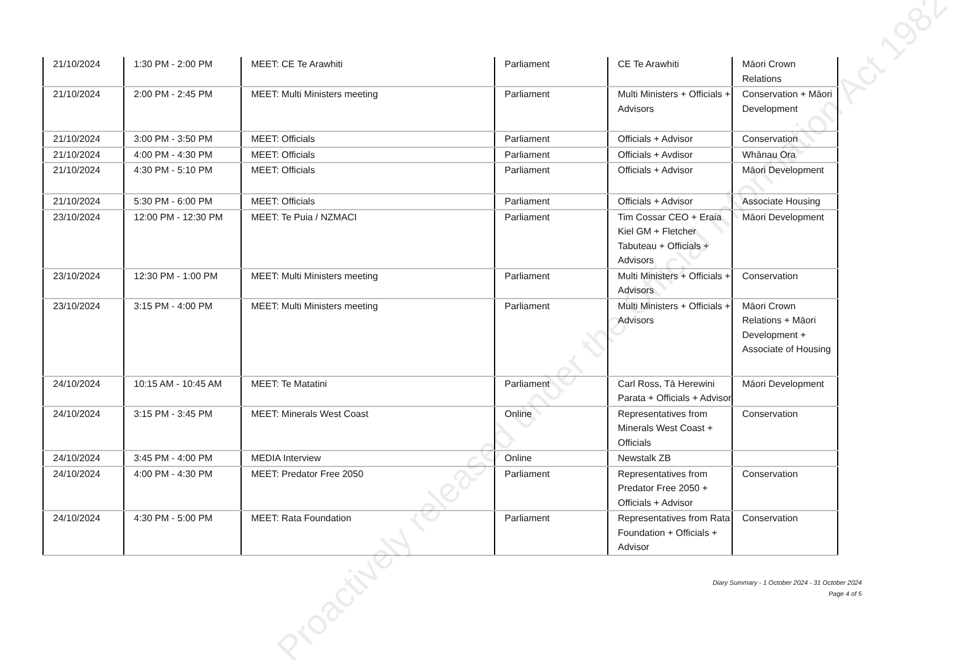| 21/10/2024 | 1:30 PM - 2:00 PM | MEET: CE Te Arawhiti | Parliament | CE Te Arawhiti | Māori Crown Relations |
| 21/10/2024 | 2:00 PM - 2:45 PM | MEET: Multi Ministers meeting | Parliament | Multi Ministers + Officials + Advisors | Conservation + Māori Development |
| 21/10/2024 | 3:00 PM - 3:50 PM | MEET: Officials | Parliament | Officials + Advisor | Conservation |
| 21/10/2024 | 4:00 PM - 4:30 PM | MEET: Officials | Parliament | Officials + Avdisor | Whānau Ora |
| 21/10/2024 | 4:30 PM - 5:10 PM | MEET: Officials | Parliament | Officials + Advisor | Māori Development |
| 21/10/2024 | 5:30 PM - 6:00 PM | MEET: Officials | Parliament | Officials + Advisor | Associate Housing |
| 23/10/2024 | 12:00 PM - 12:30 PM | MEET: Te Puia / NZMACI | Parliament | Tim Cossar CEO + Eraia Kiel GM + Fletcher Tabuteau + Officials + Advisors | Māori Development |
| 23/10/2024 | 12:30 PM - 1:00 PM | MEET: Multi Ministers meeting | Parliament | Multi Ministers + Officials + Advisors | Conservation |
| 23/10/2024 | 3:15 PM - 4:00 PM | MEET: Multi Ministers meeting | Parliament | Multi Ministers + Officials + Advisors | Māori Crown Relations + Māori Development + Associate of Housing |
| 24/10/2024 | 10:15 AM - 10:45 AM | MEET: Te Matatini | Parliament | Carl Ross, Tā Herewini Parata + Officials + Advisor | Māori Development |
| 24/10/2024 | 3:15 PM - 3:45 PM | MEET: Minerals West Coast | Online | Representatives from Minerals West Coast + Officials | Conservation |
| 24/10/2024 | 3:45 PM - 4:00 PM | MEDIA Interview | Online | Newstalk ZB | |
| 24/10/2024 | 4:00 PM - 4:30 PM | MEET: Predator Free 2050 | Parliament | Representatives from Predator Free 2050 + Officials + Advisor | Conservation |
| 24/10/2024 | 4:30 PM - 5:00 PM | MEET: Rata Foundation | Parliament | Representatives from Rata Foundation + Officials + Advisor | Conservation |
Proactively released under the Official Information Act 1982
Diary Summary - 1 October 2024 - 31 October 2024
Page 4 of 5